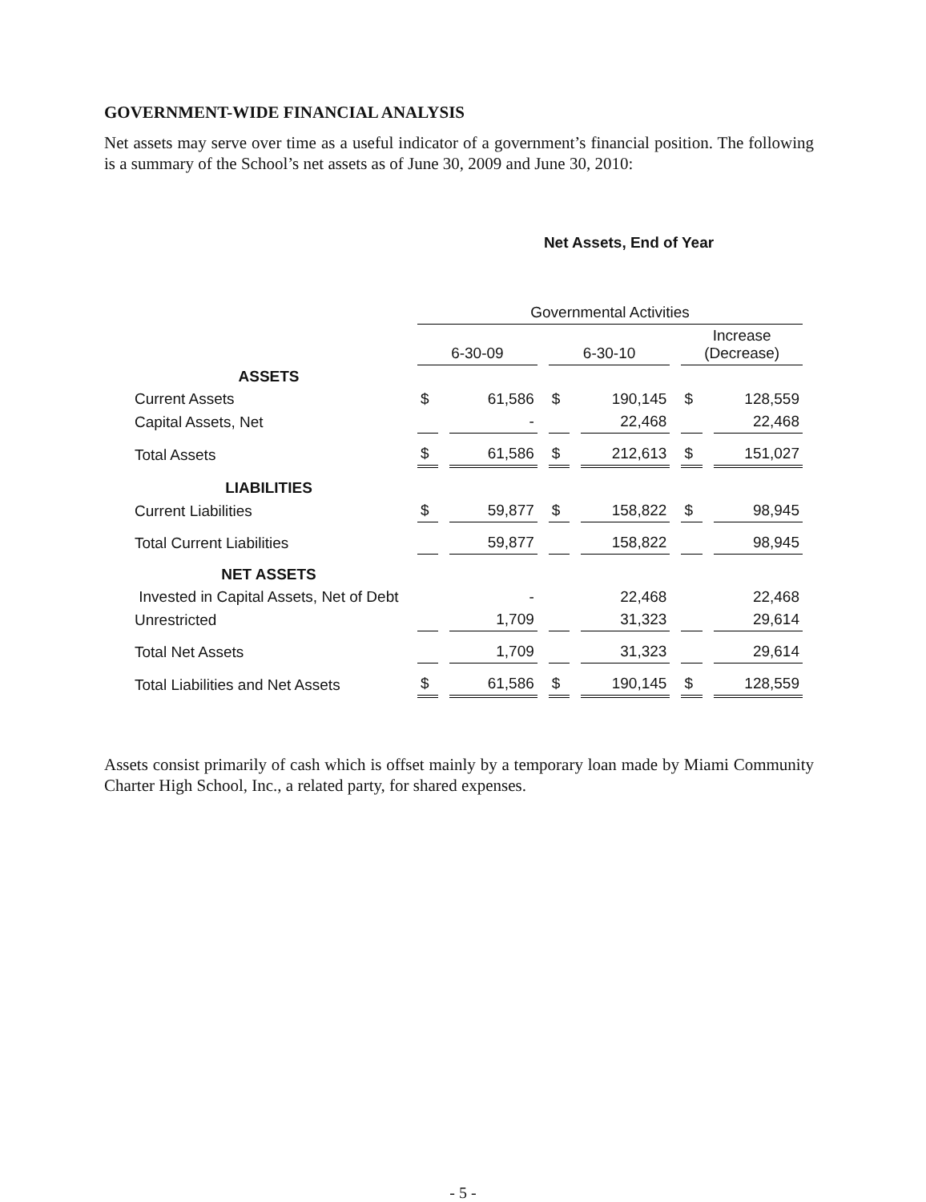GOVERNMENT-WIDE FINANCIAL ANALYSIS
Net assets may serve over time as a useful indicator of a government’s financial position. The following is a summary of the School’s net assets as of June 30, 2009 and June 30, 2010:
Net Assets, End of Year
| | Governmental Activities | | | | | |
| --- | --- | --- | --- | --- | --- | --- |
| | 6-30-09 | | 6-30-10 | | Increase (Decrease) | |
| ASSETS | | | | | | |
| Current Assets | $ | 61,586 | $ | 190,145 | $ | 128,559 |
| Capital Assets, Net | | - | | 22,468 | | 22,468 |
| Total Assets | $ | 61,586 | $ | 212,613 | $ | 151,027 |
| LIABILITIES | | | | | | |
| Current Liabilities | $ | 59,877 | $ | 158,822 | $ | 98,945 |
| Total Current Liabilities | | 59,877 | | 158,822 | | 98,945 |
| NET ASSETS | | | | | | |
| Invested in Capital Assets, Net of Debt | | - | | 22,468 | | 22,468 |
| Unrestricted | | 1,709 | | 31,323 | | 29,614 |
| Total Net Assets | | 1,709 | | 31,323 | | 29,614 |
| Total Liabilities and Net Assets | $ | 61,586 | $ | 190,145 | $ | 128,559 |
Assets consist primarily of cash which is offset mainly by a temporary loan made by Miami Community Charter High School, Inc., a related party, for shared expenses.
- 5 -